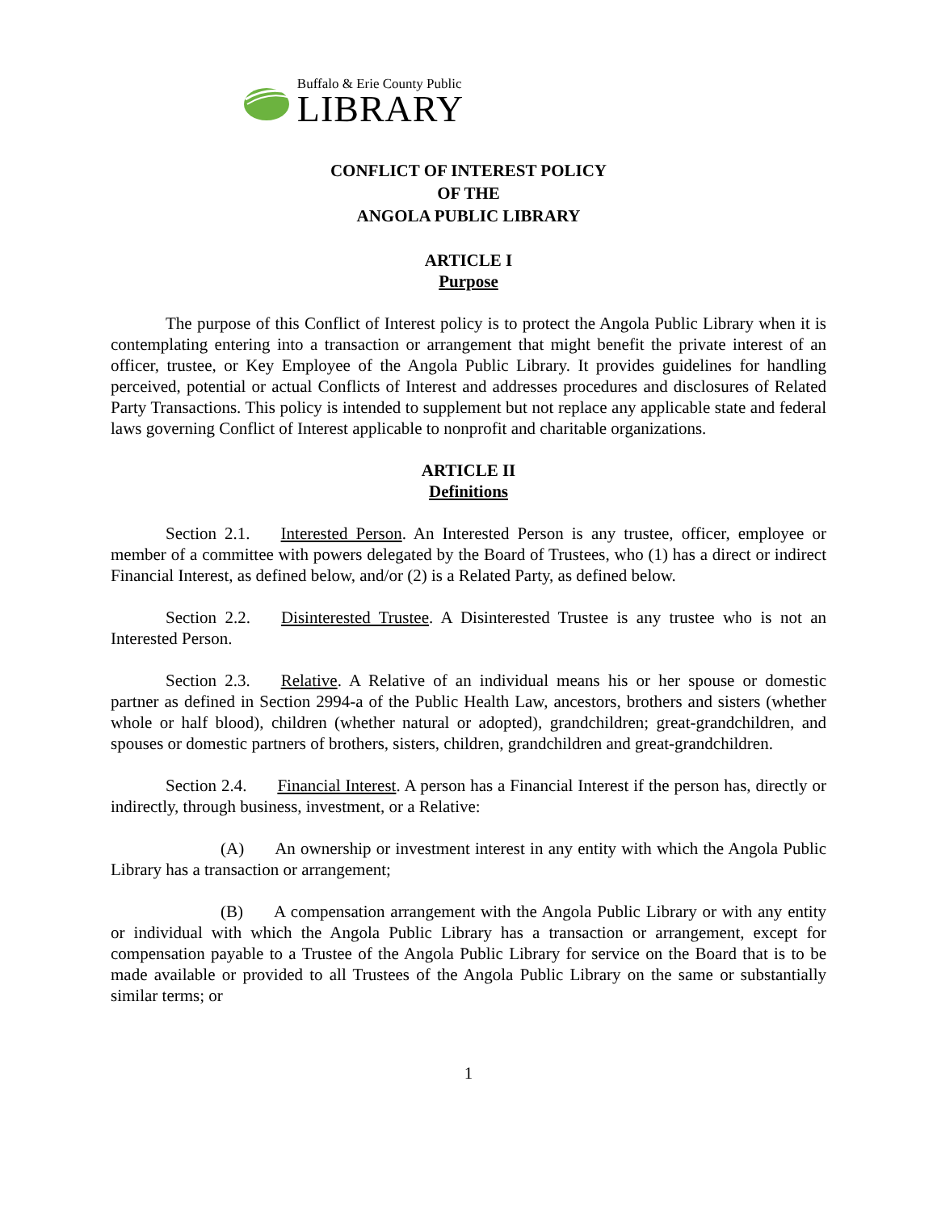Buffalo & Erie County Public
LIBRARY
CONFLICT OF INTEREST POLICY
OF THE
ANGOLA PUBLIC LIBRARY
ARTICLE I
Purpose
The purpose of this Conflict of Interest policy is to protect the Angola Public Library when it is contemplating entering into a transaction or arrangement that might benefit the private interest of an officer, trustee, or Key Employee of the Angola Public Library. It provides guidelines for handling perceived, potential or actual Conflicts of Interest and addresses procedures and disclosures of Related Party Transactions. This policy is intended to supplement but not replace any applicable state and federal laws governing Conflict of Interest applicable to nonprofit and charitable organizations.
ARTICLE II
Definitions
Section 2.1. Interested Person. An Interested Person is any trustee, officer, employee or member of a committee with powers delegated by the Board of Trustees, who (1) has a direct or indirect Financial Interest, as defined below, and/or (2) is a Related Party, as defined below.
Section 2.2. Disinterested Trustee. A Disinterested Trustee is any trustee who is not an Interested Person.
Section 2.3. Relative. A Relative of an individual means his or her spouse or domestic partner as defined in Section 2994-a of the Public Health Law, ancestors, brothers and sisters (whether whole or half blood), children (whether natural or adopted), grandchildren; great-grandchildren, and spouses or domestic partners of brothers, sisters, children, grandchildren and great-grandchildren.
Section 2.4. Financial Interest. A person has a Financial Interest if the person has, directly or indirectly, through business, investment, or a Relative:
(A) An ownership or investment interest in any entity with which the Angola Public Library has a transaction or arrangement;
(B) A compensation arrangement with the Angola Public Library or with any entity or individual with which the Angola Public Library has a transaction or arrangement, except for compensation payable to a Trustee of the Angola Public Library for service on the Board that is to be made available or provided to all Trustees of the Angola Public Library on the same or substantially similar terms; or
1